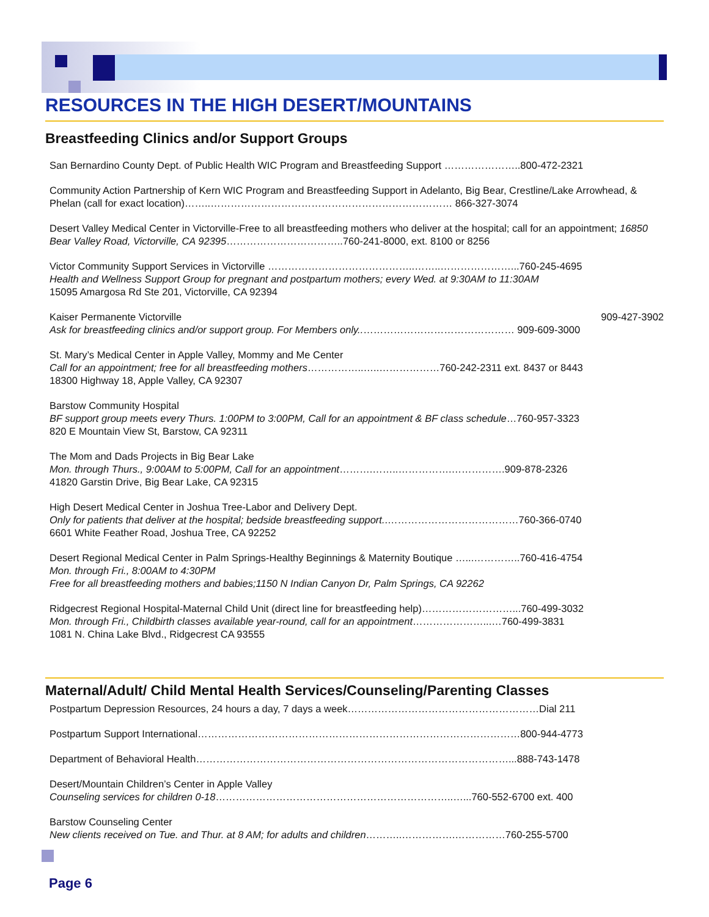RESOURCES IN THE HIGH DESERT/MOUNTAINS
Breastfeeding Clinics and/or Support Groups
San Bernardino County Dept. of Public Health WIC Program and Breastfeeding Support …………………..800-472-2321
Community Action Partnership of Kern WIC Program and Breastfeeding Support in Adelanto, Big Bear, Crestline/Lake Arrowhead, & Phelan (call for exact location)……..……………………………………………………………… 866-327-3074
Desert Valley Medical Center in Victorville-Free to all breastfeeding mothers who deliver at the hospital; call for an appointment; 16850 Bear Valley Road, Victorville, CA 92395……………………………..760-241-8000, ext. 8100 or 8256
Victor Community Support Services in Victorville ……………………………………..……..…………………...760-245-4695
Health and Wellness Support Group for pregnant and postpartum mothers; every Wed. at 9:30AM to 11:30AM
15095 Amargosa Rd Ste 201, Victorville, CA 92394
Kaiser Permanente Victorville 909-427-3902
Ask for breastfeeding clinics and/or support group. For Members only..……………………………………… 909-609-3000
St. Mary’s Medical Center in Apple Valley, Mommy and Me Center
Call for an appointment; free for all breastfeeding mothers……………..…..………………760-242-2311 ext. 8437 or 8443
18300 Highway 18, Apple Valley, CA 92307
Barstow Community Hospital
BF support group meets every Thurs. 1:00PM to 3:00PM, Call for an appointment & BF class schedule…760-957-3323
820 E Mountain View St, Barstow, CA 92311
The Mom and Dads Projects in Big Bear Lake
Mon. through Thurs., 9:00AM to 5:00PM, Call for an appointment……….……..…………….…………….909-878-2326
41820 Garstin Drive, Big Bear Lake, CA 92315
High Desert Medical Center in Joshua Tree-Labor and Delivery Dept.
Only for patients that deliver at the hospital; bedside breastfeeding support..…………………………………760-366-0740
6601 White Feather Road, Joshua Tree, CA 92252
Desert Regional Medical Center in Palm Springs-Healthy Beginnings & Maternity Boutique …...…………..760-416-4754
Mon. through Fri., 8:00AM to 4:30PM
Free for all breastfeeding mothers and babies;1150 N Indian Canyon Dr, Palm Springs, CA 92262
Ridgecrest Regional Hospital-Maternal Child Unit (direct line for breastfeeding help)………………………...760-499-3032
Mon. through Fri., Childbirth classes available year-round, call for an appointment…………………...…760-499-3831
1081 N. China Lake Blvd., Ridgecrest CA 93555
Maternal/Adult/ Child Mental Health Services/Counseling/Parenting Classes
Postpartum Depression Resources, 24 hours a day, 7 days a week…………………………………………………Dial 211
Postpartum Support International……………………………………………………………………………………800-944-4773
Department of Behavioral Health…………………………………………………………………………………...888-743-1478
Desert/Mountain Children’s Center in Apple Valley
Counseling services for children 0-18……………………………………………………………..…...760-552-6700 ext. 400
Barstow Counseling Center
New clients received on Tue. and Thur. at 8 AM; for adults and children………..…………….……………760-255-5700
Page 6